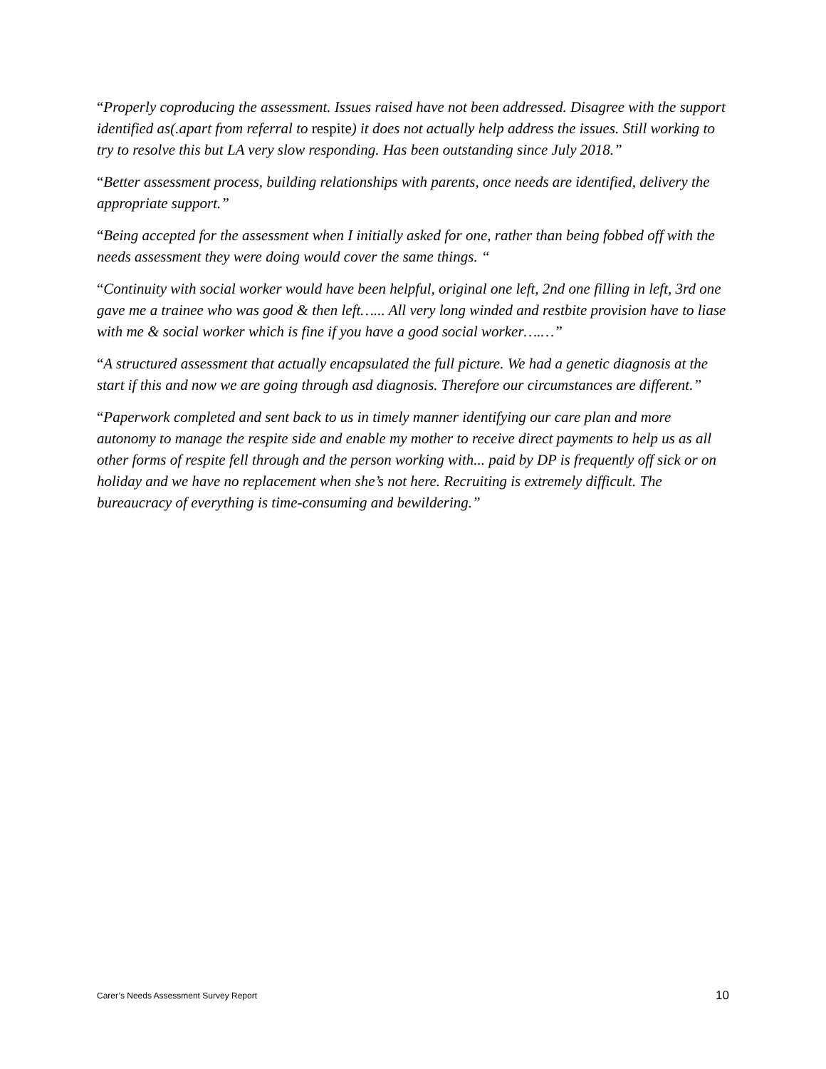“Properly coproducing the assessment. Issues raised have not been addressed. Disagree with the support identified as(.apart from referral to respite) it does not actually help address the issues. Still working to try to resolve this but LA very slow responding. Has been outstanding since July 2018.”
“Better assessment process, building relationships with parents, once needs are identified, delivery the appropriate support.”
“Being accepted for the assessment when I initially asked for one, rather than being fobbed off with the needs assessment they were doing would cover the same things. “
“Continuity with social worker would have been helpful, original one left, 2nd one filling in left, 3rd one gave me a trainee who was good & then left…... All very long winded and restbite provision have to liase with me & social worker which is fine if you have a good social worker….…”
“A structured assessment that actually encapsulated the full picture. We had a genetic diagnosis at the start if this and now we are going through asd diagnosis. Therefore our circumstances are different.”
“Paperwork completed and sent back to us in timely manner identifying our care plan and more autonomy to manage the respite side and enable my mother to receive direct payments to help us as all other forms of respite fell through and the person working with... paid by DP is frequently off sick or on holiday and we have no replacement when she’s not here. Recruiting is extremely difficult. The bureaucracy of everything is time-consuming and bewildering.”
Carer’s Needs Assessment Survey Report 10